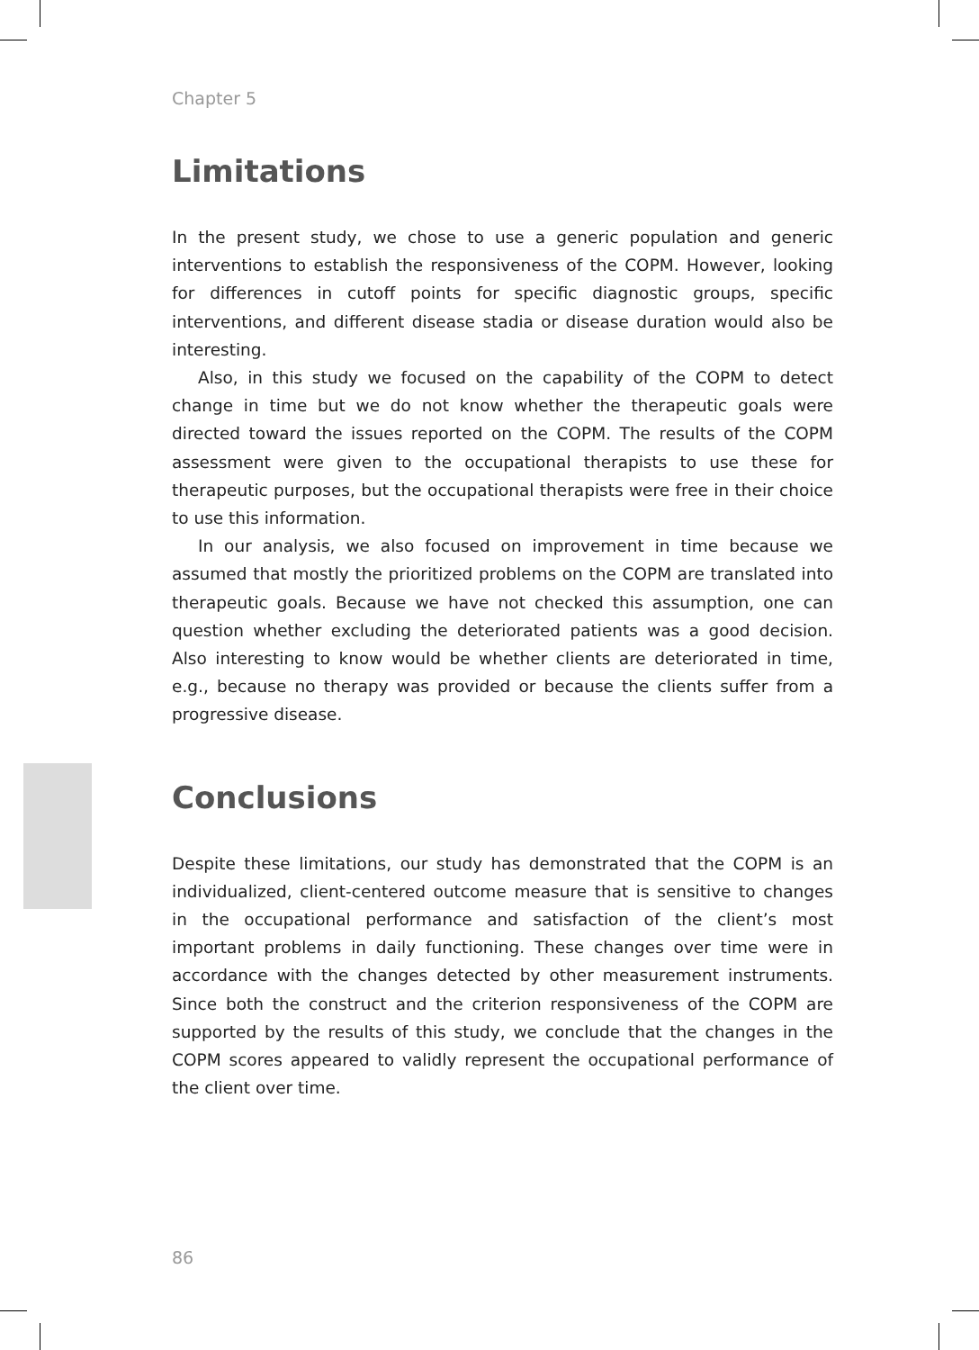Chapter 5
Limitations
In the present study, we chose to use a generic population and generic interventions to establish the responsiveness of the COPM. However, looking for differences in cutoff points for specific diagnostic groups, specific interventions, and different disease stadia or disease duration would also be interesting.
Also, in this study we focused on the capability of the COPM to detect change in time but we do not know whether the therapeutic goals were directed toward the issues reported on the COPM. The results of the COPM assessment were given to the occupational therapists to use these for therapeutic purposes, but the occupational therapists were free in their choice to use this information.
In our analysis, we also focused on improvement in time because we assumed that mostly the prioritized problems on the COPM are translated into therapeutic goals. Because we have not checked this assumption, one can question whether excluding the deteriorated patients was a good decision. Also interesting to know would be whether clients are deteriorated in time, e.g., because no therapy was provided or because the clients suffer from a progressive disease.
Conclusions
Despite these limitations, our study has demonstrated that the COPM is an individualized, client-centered outcome measure that is sensitive to changes in the occupational performance and satisfaction of the client’s most important problems in daily functioning. These changes over time were in accordance with the changes detected by other measurement instruments. Since both the construct and the criterion responsiveness of the COPM are supported by the results of this study, we conclude that the changes in the COPM scores appeared to validly represent the occupational performance of the client over time.
86